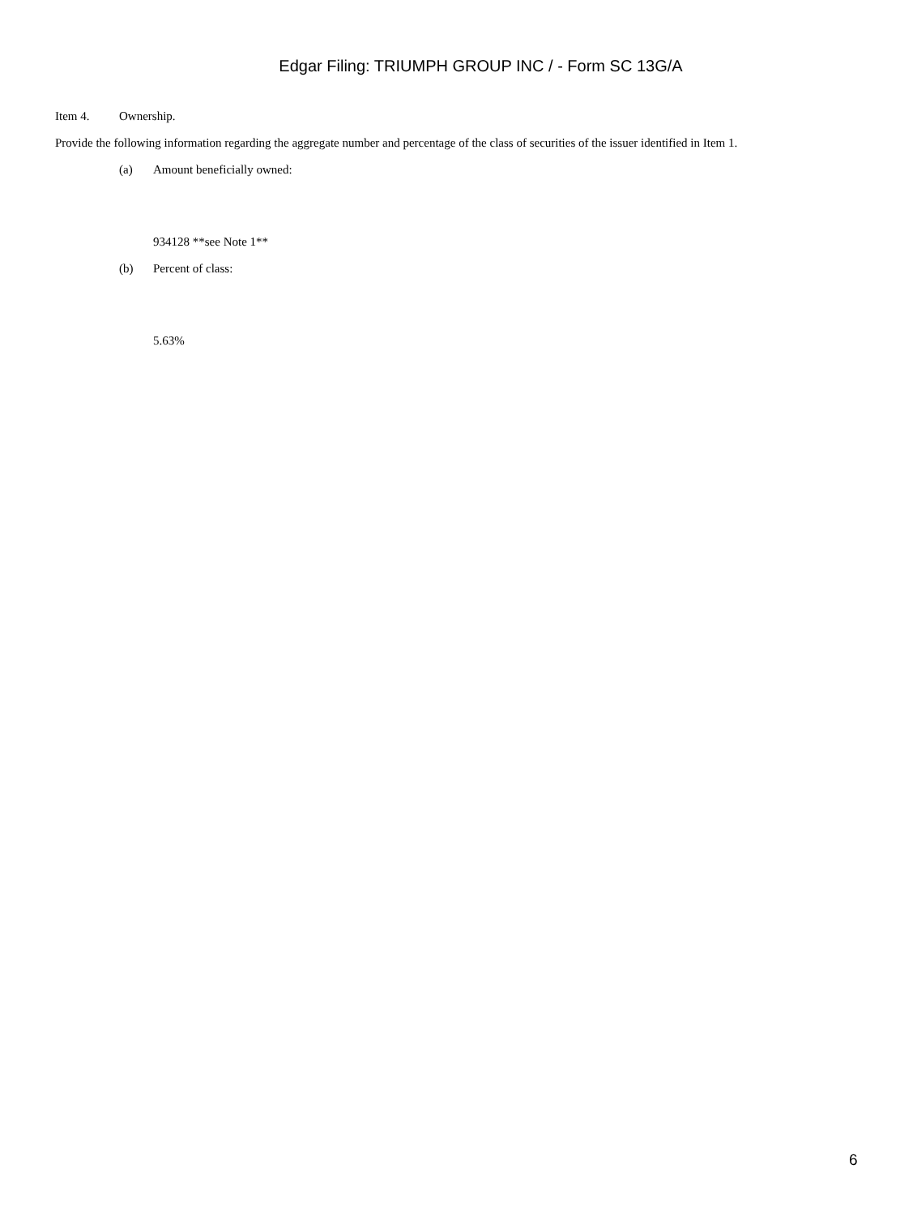Edgar Filing: TRIUMPH GROUP INC / - Form SC 13G/A
Item 4. Ownership.
Provide the following information regarding the aggregate number and percentage of the class of securities of the issuer identified in Item 1.
(a) Amount beneficially owned:
934128 **see Note 1**
(b) Percent of class:
5.63%
6